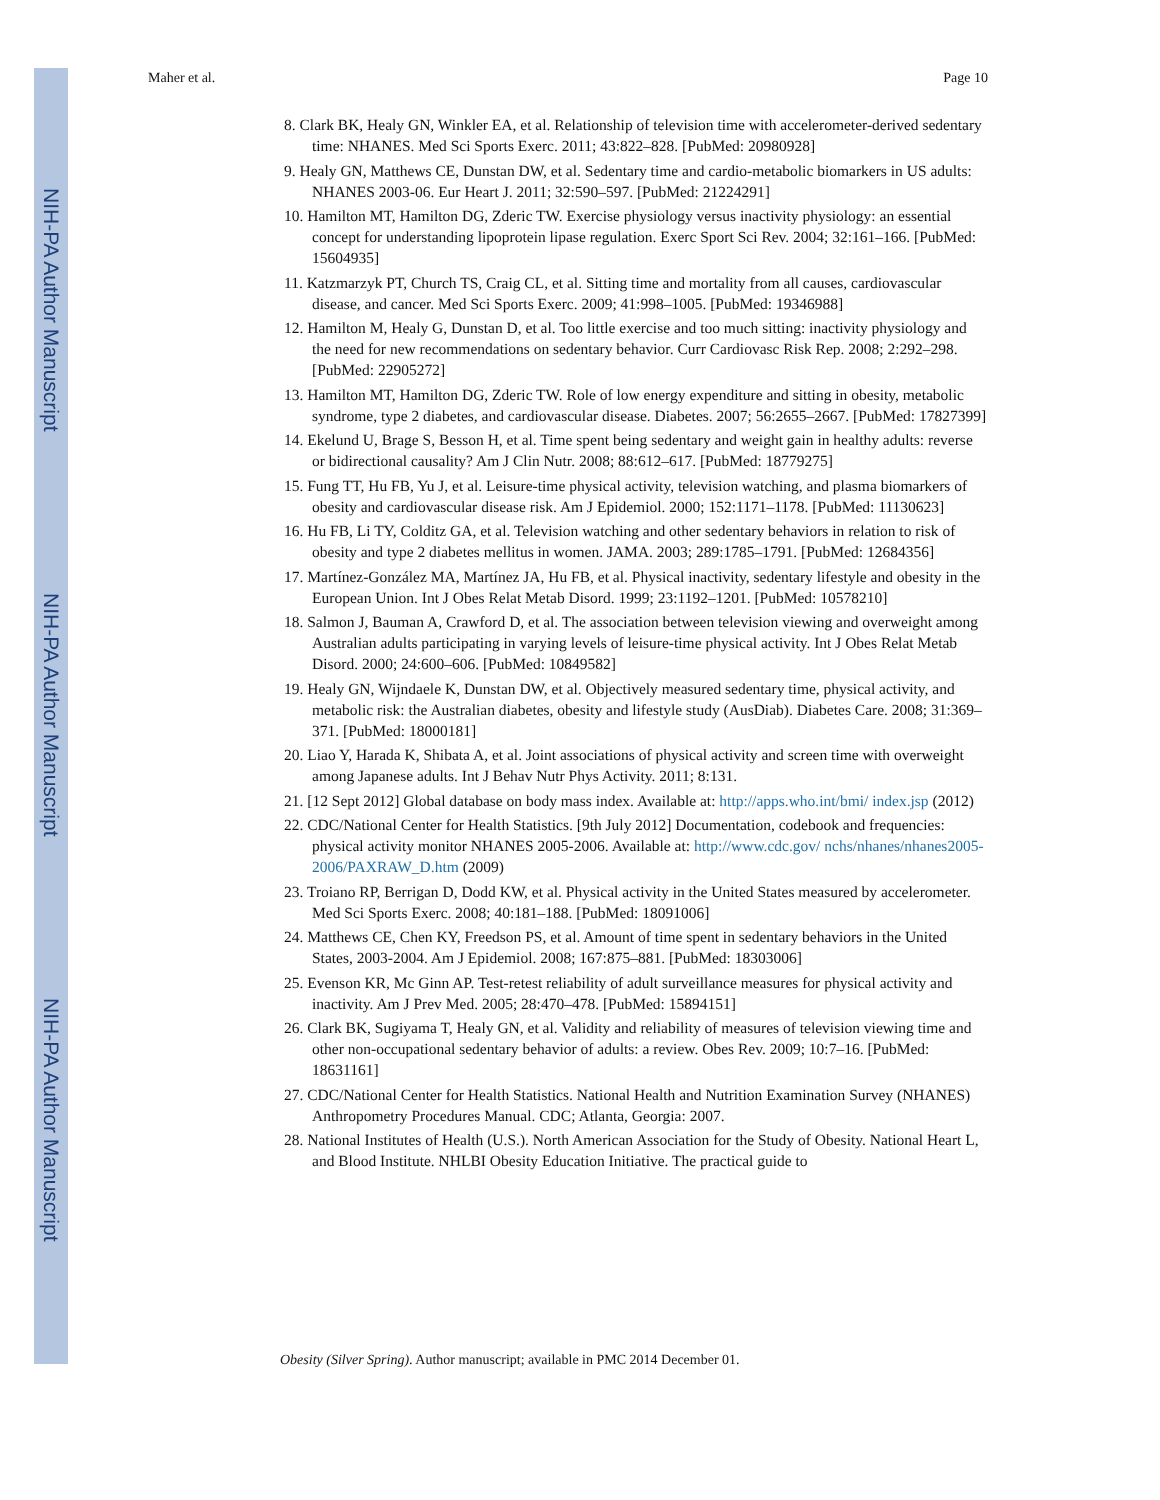NIH-PA Author Manuscript
NIH-PA Author Manuscript
NIH-PA Author Manuscript
Maher et al. Page 10
8. Clark BK, Healy GN, Winkler EA, et al. Relationship of television time with accelerometer-derived sedentary time: NHANES. Med Sci Sports Exerc. 2011; 43:822–828. [PubMed: 20980928]
9. Healy GN, Matthews CE, Dunstan DW, et al. Sedentary time and cardio-metabolic biomarkers in US adults: NHANES 2003-06. Eur Heart J. 2011; 32:590–597. [PubMed: 21224291]
10. Hamilton MT, Hamilton DG, Zderic TW. Exercise physiology versus inactivity physiology: an essential concept for understanding lipoprotein lipase regulation. Exerc Sport Sci Rev. 2004; 32:161–166. [PubMed: 15604935]
11. Katzmarzyk PT, Church TS, Craig CL, et al. Sitting time and mortality from all causes, cardiovascular disease, and cancer. Med Sci Sports Exerc. 2009; 41:998–1005. [PubMed: 19346988]
12. Hamilton M, Healy G, Dunstan D, et al. Too little exercise and too much sitting: inactivity physiology and the need for new recommendations on sedentary behavior. Curr Cardiovasc Risk Rep. 2008; 2:292–298. [PubMed: 22905272]
13. Hamilton MT, Hamilton DG, Zderic TW. Role of low energy expenditure and sitting in obesity, metabolic syndrome, type 2 diabetes, and cardiovascular disease. Diabetes. 2007; 56:2655–2667. [PubMed: 17827399]
14. Ekelund U, Brage S, Besson H, et al. Time spent being sedentary and weight gain in healthy adults: reverse or bidirectional causality? Am J Clin Nutr. 2008; 88:612–617. [PubMed: 18779275]
15. Fung TT, Hu FB, Yu J, et al. Leisure-time physical activity, television watching, and plasma biomarkers of obesity and cardiovascular disease risk. Am J Epidemiol. 2000; 152:1171–1178. [PubMed: 11130623]
16. Hu FB, Li TY, Colditz GA, et al. Television watching and other sedentary behaviors in relation to risk of obesity and type 2 diabetes mellitus in women. JAMA. 2003; 289:1785–1791. [PubMed: 12684356]
17. Martínez-González MA, Martínez JA, Hu FB, et al. Physical inactivity, sedentary lifestyle and obesity in the European Union. Int J Obes Relat Metab Disord. 1999; 23:1192–1201. [PubMed: 10578210]
18. Salmon J, Bauman A, Crawford D, et al. The association between television viewing and overweight among Australian adults participating in varying levels of leisure-time physical activity. Int J Obes Relat Metab Disord. 2000; 24:600–606. [PubMed: 10849582]
19. Healy GN, Wijndaele K, Dunstan DW, et al. Objectively measured sedentary time, physical activity, and metabolic risk: the Australian diabetes, obesity and lifestyle study (AusDiab). Diabetes Care. 2008; 31:369–371. [PubMed: 18000181]
20. Liao Y, Harada K, Shibata A, et al. Joint associations of physical activity and screen time with overweight among Japanese adults. Int J Behav Nutr Phys Activity. 2011; 8:131.
21. [12 Sept 2012] Global database on body mass index. Available at: http://apps.who.int/bmi/ index.jsp (2012)
22. CDC/National Center for Health Statistics. [9th July 2012] Documentation, codebook and frequencies: physical activity monitor NHANES 2005-2006. Available at: http://www.cdc.gov/ nchs/nhanes/nhanes2005-2006/PAXRAW_D.htm (2009)
23. Troiano RP, Berrigan D, Dodd KW, et al. Physical activity in the United States measured by accelerometer. Med Sci Sports Exerc. 2008; 40:181–188. [PubMed: 18091006]
24. Matthews CE, Chen KY, Freedson PS, et al. Amount of time spent in sedentary behaviors in the United States, 2003-2004. Am J Epidemiol. 2008; 167:875–881. [PubMed: 18303006]
25. Evenson KR, Mc Ginn AP. Test-retest reliability of adult surveillance measures for physical activity and inactivity. Am J Prev Med. 2005; 28:470–478. [PubMed: 15894151]
26. Clark BK, Sugiyama T, Healy GN, et al. Validity and reliability of measures of television viewing time and other non-occupational sedentary behavior of adults: a review. Obes Rev. 2009; 10:7–16. [PubMed: 18631161]
27. CDC/National Center for Health Statistics. National Health and Nutrition Examination Survey (NHANES) Anthropometry Procedures Manual. CDC; Atlanta, Georgia: 2007.
28. National Institutes of Health (U.S.). North American Association for the Study of Obesity. National Heart L, and Blood Institute. NHLBI Obesity Education Initiative. The practical guide to
Obesity (Silver Spring). Author manuscript; available in PMC 2014 December 01.